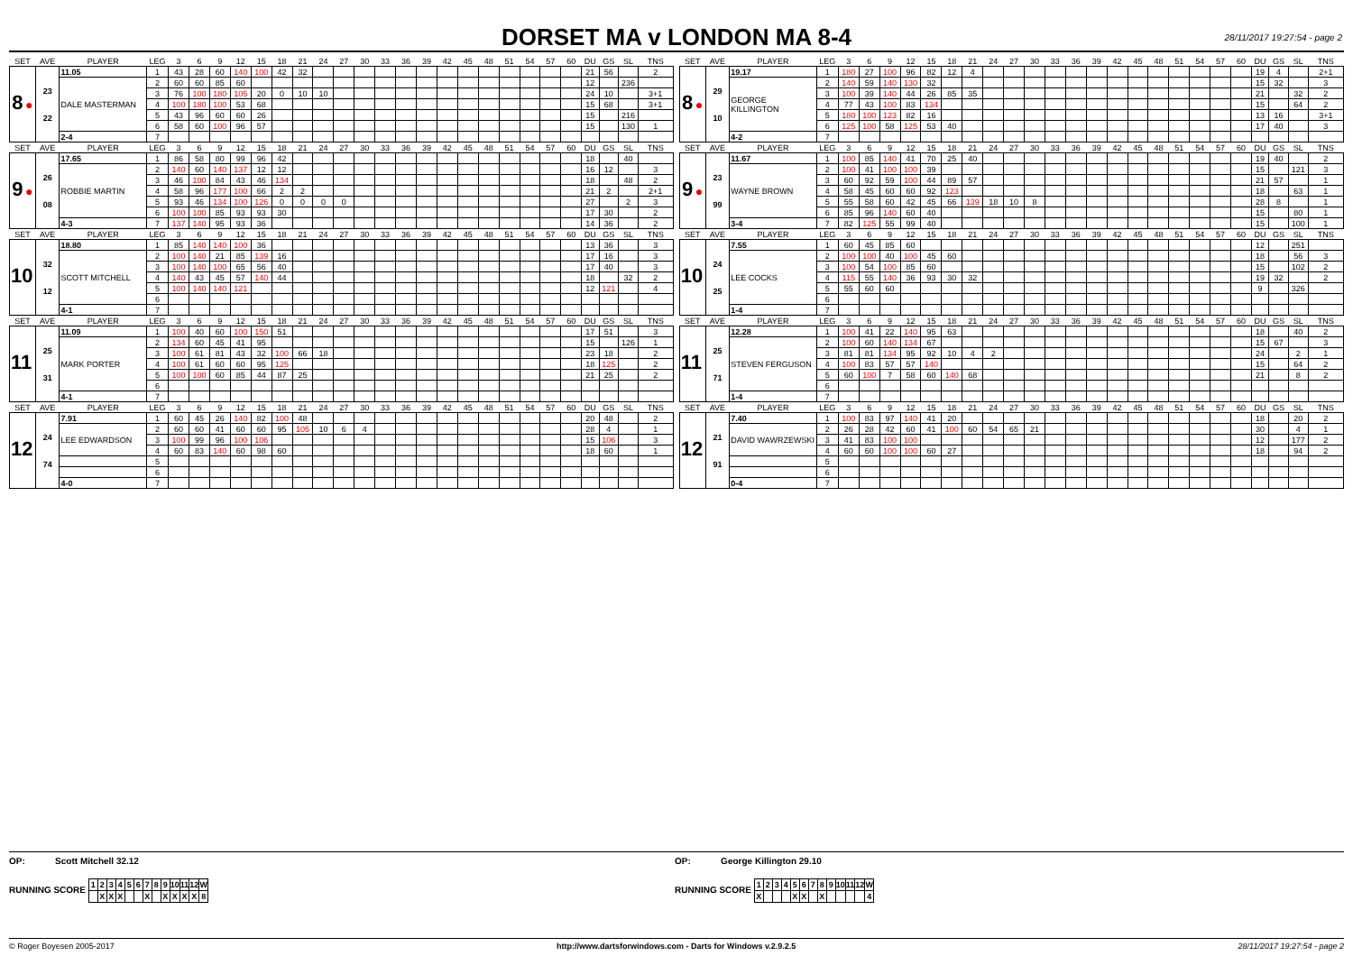DORSET MA v LONDON MA 8-4
28/11/2017 19:27:54 - page 2
| SET | AVE | PLAYER | LEG | 3 | 6 | 9 | 12 | 15 | 18 | 21 | 24 | 27 | 30 | 33 | 36 | 39 | 42 | 45 | 48 | 51 | 54 | 57 | 60 | DU | GS | SL | TNS | | SET | AVE | PLAYER | LEG | 3 | 6 | 9 | 12 | 15 | 18 | 21 | 24 | 27 | 30 | 33 | 36 | 39 | 42 | 45 | 48 | 51 | 54 | 57 | 60 | DU | GS | SL | TNS |
| --- | --- | --- | --- | --- | --- | --- | --- | --- | --- | --- | --- | --- | --- | --- | --- | --- | --- | --- | --- | --- | --- | --- | --- | --- | --- | --- | --- | --- | --- | --- | --- | --- | --- | --- | --- | --- | --- | --- | --- | --- | --- | --- | --- | --- | --- | --- | --- | --- | --- | --- | --- | --- | --- | --- | --- | --- |
| 8 ● | 23 22 | 11.05 | 1 | 43 | 28 | 60 | 140 | 100 | 42 | 32 | | | | | | | | | | | | | | 21 | 56 | | 2 | | 8 ● | 29 10 | 19.17 | 1 | 180 | 27 | 100 | 96 | 82 | 12 | 4 | | | | | | | | | | | | | | 19 | 4 | | 2+1 |
| | | DALE MASTERMAN | 2 | 60 | 60 | 85 | 60 | | | | | | | | | | | | | | | | | 12 | | 236 | | | | | GEORGE KILLINGTON | 2 | 140 | 59 | 140 | 130 | 32 | | | | | | | | | | | | | | | | 15 | 32 | | 3 |
| | | | 3 | 76 | 100 | 180 | 105 | 20 | 0 | 10 | 10 | | | | | | | | | | | | | 24 | 10 | | 3+1 | | | | | 3 | 100 | 39 | 140 | 44 | 26 | 85 | 35 | | | | | | | | | | | | | | 21 | | 32 | 2 |
| | | | 4 | 100 | 180 | 100 | 53 | 68 | | | | | | | | | | | | | | | | 15 | 68 | | 3+1 | | | | | 4 | 77 | 43 | 100 | 83 | 134 | | | | | | | | | | | | | | | | 15 | | 64 | 2 |
| | | | 5 | 43 | 96 | 60 | 60 | 26 | | | | | | | | | | | | | | | | 15 | | 216 | | | | | | 5 | 180 | 100 | 123 | 82 | 16 | | | | | | | | | | | | | | | | 13 | 16 | | 3+1 |
| | | | 6 | 58 | 60 | 100 | 96 | 57 | | | | | | | | | | | | | | | | 15 | | 130 | 1 | | | | | 6 | 125 | 100 | 58 | 125 | 53 | 40 | | | | | | | | | | | | | | | 17 | 40 | | 3 |
| | | 2-4 | 7 | | | | | | | | | | | | | | | | | | | | | | | | | | | | 4-2 | 7 | | | | | | | | | | | | | | | | | | | | | | | | |
| SET | AVE | PLAYER | LEG | 3 | 6 | 9 | 12 | 15 | 18 | 21 | 24 | 27 | 30 | 33 | 36 | 39 | 42 | 45 | 48 | 51 | 54 | 57 | 60 | DU | GS | SL | TNS | | SET | AVE | PLAYER | LEG | 3 | 6 | 9 | 12 | 15 | 18 | 21 | 24 | 27 | 30 | 33 | 36 | 39 | 42 | 45 | 48 | 51 | 54 | 57 | 60 | DU | GS | SL | TNS |
| 9 ● | 26 08 | 17.65 | 1 | 86 | 58 | 80 | 99 | 96 | 42 | | | | | | | | | | | | | | | 18 | | 40 | | | 9 ● | 23 99 | 11.67 | 1 | 100 | 85 | 140 | 41 | 70 | 25 | 40 | | | | | | | | | | | | | | 19 | 40 | | 2 |
| | | ROBBIE MARTIN | 2 | 140 | 60 | 140 | 137 | 12 | 12 | | | | | | | | | | | | | | | 16 | 12 | | 3 | | | | WAYNE BROWN | 2 | 100 | 41 | 100 | 100 | 39 | | | | | | | | | | | | | | | | 15 | | 121 | 3 |
| | | | 3 | 46 | 100 | 84 | 43 | 46 | 134 | | | | | | | | | | | | | | | 18 | | 48 | 2 | | | | | 3 | 60 | 92 | 59 | 100 | 44 | 89 | 57 | | | | | | | | | | | | | | 21 | 57 | | 1 |
| | | | 4 | 58 | 96 | 177 | 100 | 66 | 2 | 2 | | | | | | | | | | | | | | 21 | 2 | | 2+1 | | | | | 4 | 58 | 45 | 60 | 60 | 92 | 123 | | | | | | | | | | | | | | | 18 | | 63 | 1 |
| | | | 5 | 93 | 46 | 134 | 100 | 126 | 0 | 0 | 0 | 0 | | | | | | | | | | | | 27 | | 2 | 3 | | | | | 5 | 55 | 58 | 60 | 42 | 45 | 66 | 139 | 18 | 10 | 8 | | | | | | | | | | | 28 | 8 | | 1 |
| | | | 6 | 100 | 100 | 85 | 93 | 93 | 30 | | | | | | | | | | | | | | | 17 | 30 | | 2 | | | | | 6 | 85 | 96 | 140 | 60 | 40 | | | | | | | | | | | | | | | | 15 | | 80 | 1 |
| | | 4-3 | 7 | 137 | 140 | 95 | 93 | 36 | | | | | | | | | | | | | | | | 14 | 36 | | 2 | | | | 3-4 | 7 | 82 | 125 | 55 | 99 | 40 | | | | | | | | | | | | | | | | 15 | | 100 | 1 |
| SET | AVE | PLAYER | LEG | 3 | 6 | 9 | 12 | 15 | 18 | 21 | 24 | 27 | 30 | 33 | 36 | 39 | 42 | 45 | 48 | 51 | 54 | 57 | 60 | DU | GS | SL | TNS | | SET | AVE | PLAYER | LEG | 3 | 6 | 9 | 12 | 15 | 18 | 21 | 24 | 27 | 30 | 33 | 36 | 39 | 42 | 45 | 48 | 51 | 54 | 57 | 60 | DU | GS | SL | TNS |
| 10 ● | 32 12 | 18.80 | 1 | 85 | 140 | 140 | 100 | 36 | | | | | | | | | | | | | | | | 13 | 36 | | 3 | | 10 ● | 24 25 | 7.55 | 1 | 60 | 45 | 85 | 60 | | | | | | | | | | | | | | | | | 12 | | 251 | |
| | | SCOTT MITCHELL | 2 | 100 | 140 | 21 | 85 | 139 | 16 | | | | | | | | | | | | | | | 17 | 16 | | 3 | | | | LEE COCKS | 2 | 100 | 100 | 40 | 100 | 45 | 60 | | | | | | | | | | | | | | | 18 | | 56 | 3 |
| | | | 3 | 100 | 140 | 100 | 65 | 56 | 40 | | | | | | | | | | | | | | | 17 | 40 | | 3 | | | | | 3 | 100 | 54 | 100 | 85 | 60 | | | | | | | | | | | | | | | | 15 | | 102 | 2 |
| | | | 4 | 140 | 43 | 45 | 57 | 140 | 44 | | | | | | | | | | | | | | | 18 | | 32 | 2 | | | | | 4 | 115 | 55 | 140 | 36 | 93 | 30 | 32 | | | | | | | | | | | | | | 19 | 32 | | 2 |
| | | | 5 | 100 | 140 | 140 | 121 | | | | | | | | | | | | | | | | | 12 | 121 | | 4 | | | | | 5 | 55 | 60 | 60 | | | | | | | | | | | | | | | | | | 9 | | 326 | |
| | | | 6 | | | | | | | | | | | | | | | | | | | | | | | | | | | | | 6 | | | | | | | | | | | | | | | | | | | | | | | | |
| | | 4-1 | 7 | | | | | | | | | | | | | | | | | | | | | | | | | | | | 1-4 | 7 | | | | | | | | | | | | | | | | | | | | | | | | |
| SET | AVE | PLAYER | LEG | 3 | 6 | 9 | 12 | 15 | 18 | 21 | 24 | 27 | 30 | 33 | 36 | 39 | 42 | 45 | 48 | 51 | 54 | 57 | 60 | DU | GS | SL | TNS | | SET | AVE | PLAYER | LEG | 3 | 6 | 9 | 12 | 15 | 18 | 21 | 24 | 27 | 30 | 33 | 36 | 39 | 42 | 45 | 48 | 51 | 54 | 57 | 60 | DU | GS | SL | TNS |
| 11 ● | 25 31 | 11.09 | 1 | 100 | 40 | 60 | 100 | 150 | 51 | | | | | | | | | | | | | | | 17 | 51 | | 3 | | 11 ● | 25 71 | 12.28 | 1 | 100 | 41 | 22 | 140 | 95 | 63 | | | | | | | | | | | | | | | 18 | | 40 | 2 |
| | | MARK PORTER | 2 | 134 | 60 | 45 | 41 | 95 | | | | | | | | | | | | | | | | 15 | | 126 | 1 | | | | STEVEN FERGUSON | 2 | 100 | 60 | 140 | 134 | 67 | | | | | | | | | | | | | | | | 15 | 67 | | 3 |
| | | | 3 | 100 | 61 | 81 | 43 | 32 | 100 | 66 | 18 | | | | | | | | | | | | | 23 | 18 | | 2 | | | | | 3 | 81 | 81 | 134 | 95 | 92 | 10 | 4 | 2 | | | | | | | | | | | | | 24 | | 2 | 1 |
| | | | 4 | 100 | 61 | 60 | 60 | 95 | 125 | | | | | | | | | | | | | | | 18 | 125 | | 2 | | | | | 4 | 100 | 83 | 57 | 57 | 140 | | | | | | | | | | | | | | | | 15 | | 64 | 2 |
| | | | 5 | 100 | 100 | 60 | 85 | 44 | 87 | 25 | | | | | | | | | | | | | | 21 | 25 | | 2 | | | | | 5 | 60 | 100 | 7 | 58 | 60 | 140 | 68 | | | | | | | | | | | | | | 21 | | 8 | 2 |
| | | | 6 | | | | | | | | | | | | | | | | | | | | | | | | | | | | | 6 | | | | | | | | | | | | | | | | | | | | | | | | |
| | | 4-1 | 7 | | | | | | | | | | | | | | | | | | | | | | | | | | | | 1-4 | 7 | | | | | | | | | | | | | | | | | | | | | | | | |
| SET | AVE | PLAYER | LEG | 3 | 6 | 9 | 12 | 15 | 18 | 21 | 24 | 27 | 30 | 33 | 36 | 39 | 42 | 45 | 48 | 51 | 54 | 57 | 60 | DU | GS | SL | TNS | | SET | AVE | PLAYER | LEG | 3 | 6 | 9 | 12 | 15 | 18 | 21 | 24 | 27 | 30 | 33 | 36 | 39 | 42 | 45 | 48 | 51 | 54 | 57 | 60 | DU | GS | SL | TNS |
| 12 ● | 24 74 | 7.91 | 1 | 60 | 45 | 26 | 140 | 82 | 100 | 48 | | | | | | | | | | | | | | 20 | 48 | | 2 | | 12 ● | 21 91 | 7.40 | 1 | 100 | 83 | 97 | 140 | 41 | 20 | | | | | | | | | | | | | | | 18 | | 20 | 2 |
| | | LEE EDWARDSON | 2 | 60 | 60 | 41 | 60 | 60 | 95 | 105 | 10 | 6 | 4 | | | | | | | | | | | 28 | 4 | | 1 | | | | DAVID WAWRZEWSKI | 2 | 26 | 28 | 42 | 60 | 41 | 100 | 60 | 54 | 65 | 21 | | | | | | | | | | | 30 | | 4 | 1 |
| | | | 3 | 100 | 99 | 96 | 100 | 106 | | | | | | | | | | | | | | | | 15 | 106 | | 3 | | | | | 3 | 41 | 83 | 100 | 100 | | | | | | | | | | | | | | | | | 12 | | 177 | 2 |
| | | | 4 | 60 | 83 | 140 | 60 | 98 | 60 | | | | | | | | | | | | | | | 18 | 60 | | 1 | | | | | 4 | 60 | 60 | 100 | 100 | 60 | 27 | | | | | | | | | | | | | | | 18 | | 94 | 2 |
| | | | 5 | | | | | | | | | | | | | | | | | | | | | | | | | | | | | 5 | | | | | | | | | | | | | | | | | | | | | | | | |
| | | | 6 | | | | | | | | | | | | | | | | | | | | | | | | | | | | | 6 | | | | | | | | | | | | | | | | | | | | | | | | |
| | | 4-0 | 7 | | | | | | | | | | | | | | | | | | | | | | | | | | | | 0-4 | 7 | | | | | | | | | | | | | | | | | | | | | | | | |
OP: Scott Mitchell 32.12 OP: George Killington 29.10
RUNNING SCORE
| 1 | 2 | 3 | 4 | 5 | 6 | 7 | 8 | 9 | 10 | 11 | 12 | W |
| | X | X | X | | | X | | X | X | X | X | 8 |
RUNNING SCORE
| 1 | 2 | 3 | 4 | 5 | 6 | 7 | 8 | 9 | 10 | 11 | 12 | W |
| X | | | | X | X | | X | | | | | 4 |
© Roger Boyesen 2005-2017 http://www.dartsforwindows.com - Darts for Windows v.2.9.2.5 28/11/2017 19:27:54 - page 2